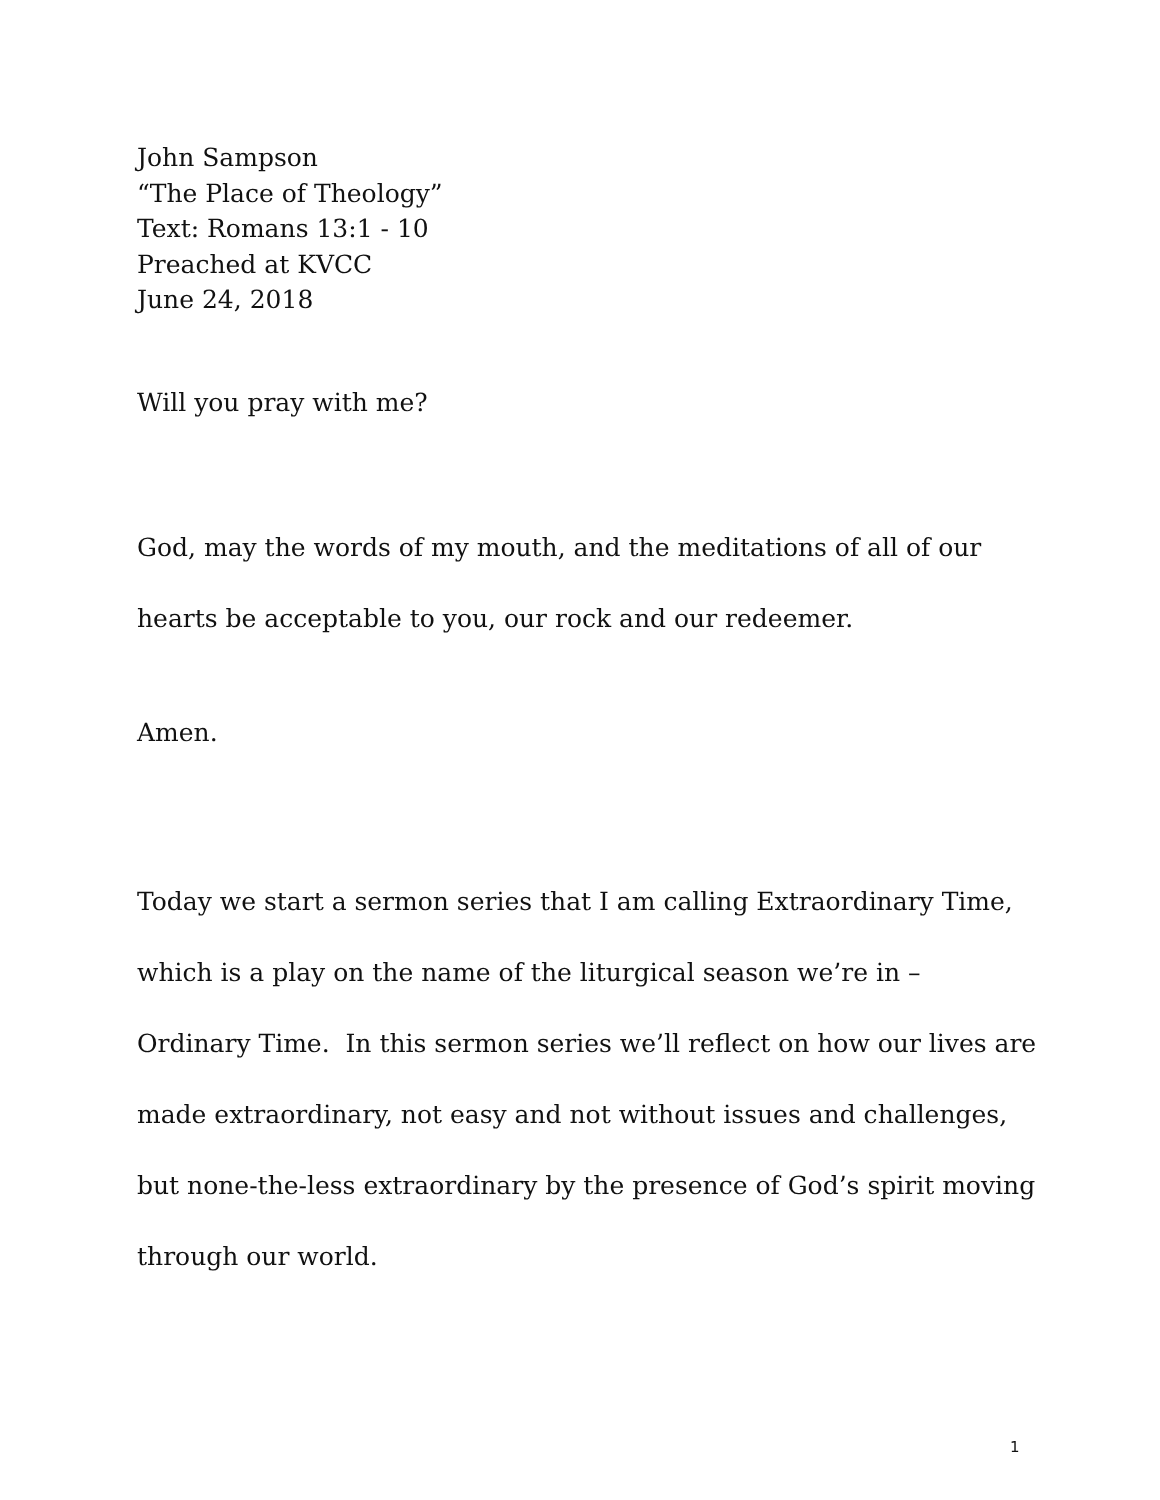John Sampson
“The Place of Theology”
Text: Romans 13:1 - 10
Preached at KVCC
June 24, 2018
Will you pray with me?
God, may the words of my mouth, and the meditations of all of our hearts be acceptable to you, our rock and our redeemer.
Amen.
Today we start a sermon series that I am calling Extraordinary Time, which is a play on the name of the liturgical season we’re in – Ordinary Time. In this sermon series we’ll reflect on how our lives are made extraordinary, not easy and not without issues and challenges, but none-the-less extraordinary by the presence of God’s spirit moving through our world.
1